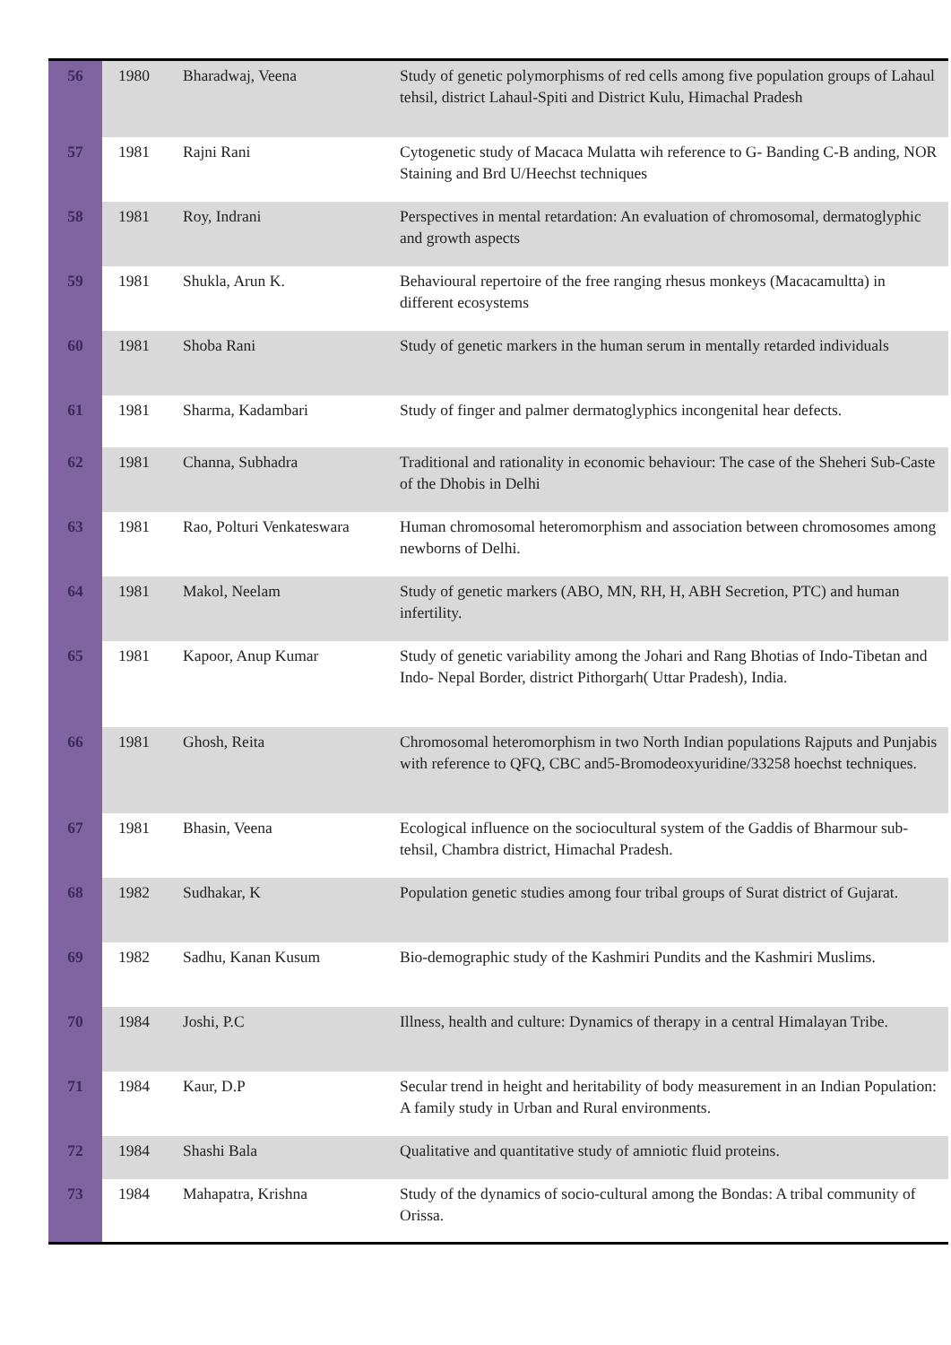| 56 | 1980 | Bharadwaj, Veena | Study of genetic polymorphisms of red cells among five population groups of Lahaul tehsil, district Lahaul-Spiti and District Kulu, Himachal Pradesh |
| 57 | 1981 | Rajni Rani | Cytogenetic study of Macaca Mulatta wih reference to G- Banding C-B anding, NOR Staining and Brd U/Heechst techniques |
| 58 | 1981 | Roy, Indrani | Perspectives in mental retardation: An evaluation of chromosomal, dermatoglyphic and growth aspects |
| 59 | 1981 | Shukla, Arun K. | Behavioural repertoire of the free ranging rhesus monkeys (Macacamultta) in different ecosystems |
| 60 | 1981 | Shoba Rani | Study of genetic markers in the human serum in mentally retarded individuals |
| 61 | 1981 | Sharma, Kadambari | Study of finger and palmer dermatoglyphics incongenital hear defects. |
| 62 | 1981 | Channa, Subhadra | Traditional and rationality in economic behaviour: The case of the Sheheri Sub-Caste of the Dhobis in Delhi |
| 63 | 1981 | Rao, Polturi Venkateswara | Human chromosomal heteromorphism and association between chromosomes among newborns of Delhi. |
| 64 | 1981 | Makol, Neelam | Study of genetic markers (ABO, MN, RH, H, ABH Secretion, PTC) and human infertility. |
| 65 | 1981 | Kapoor, Anup Kumar | Study of genetic variability among the Johari and Rang Bhotias of Indo-Tibetan and Indo- Nepal Border, district Pithorgarh( Uttar Pradesh), India. |
| 66 | 1981 | Ghosh, Reita | Chromosomal heteromorphism in two North Indian populations Rajputs and Punjabis with reference to QFQ, CBC and5-Bromodeoxyuridine/33258 hoechst techniques. |
| 67 | 1981 | Bhasin, Veena | Ecological influence on the sociocultural system of the Gaddis of Bharmour sub-tehsil, Chambra district, Himachal Pradesh. |
| 68 | 1982 | Sudhakar, K | Population genetic studies among four tribal groups of Surat district of Gujarat. |
| 69 | 1982 | Sadhu, Kanan Kusum | Bio-demographic study of the Kashmiri Pundits and the Kashmiri Muslims. |
| 70 | 1984 | Joshi, P.C | Illness, health and culture: Dynamics of therapy in a central Himalayan Tribe. |
| 71 | 1984 | Kaur, D.P | Secular trend in height and heritability of body measurement in an Indian Population: A family study in Urban and Rural environments. |
| 72 | 1984 | Shashi Bala | Qualitative and quantitative study of amniotic fluid proteins. |
| 73 | 1984 | Mahapatra, Krishna | Study of the dynamics of socio-cultural among the Bondas: A tribal community of Orissa. |